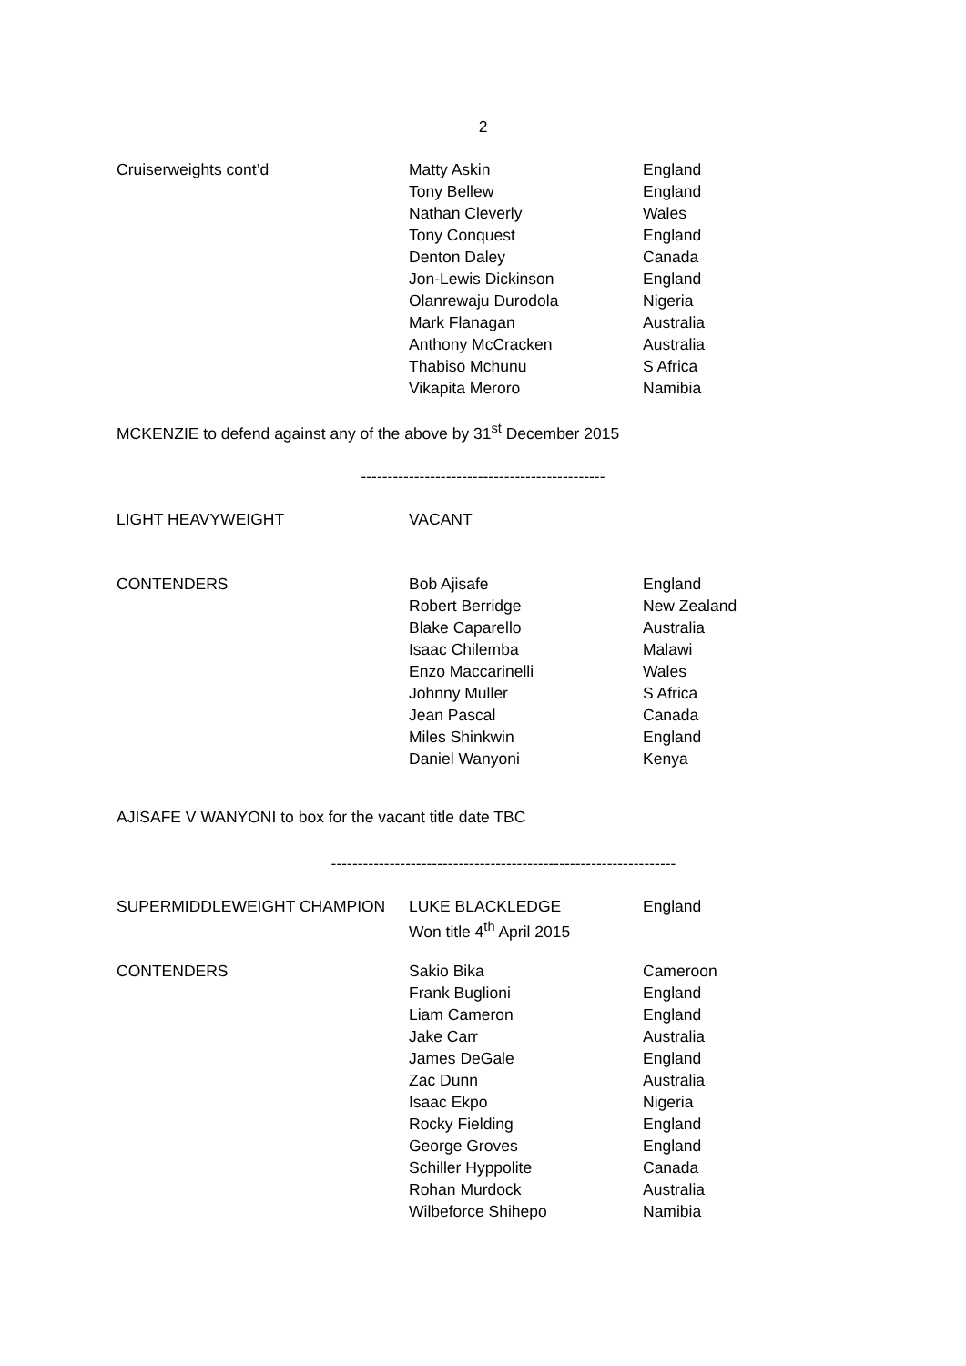2
| Cruiserweights cont’d | Matty Askin | England |
| | Tony Bellew | England |
| | Nathan Cleverly | Wales |
| | Tony Conquest | England |
| | Denton Daley | Canada |
| | Jon-Lewis Dickinson | England |
| | Olanrewaju Durodola | Nigeria |
| | Mark Flanagan | Australia |
| | Anthony McCracken | Australia |
| | Thabiso Mchunu | S Africa |
| | Vikapita Meroro | Namibia |
MCKENZIE to defend against any of the above by 31<sup>st</sup> December 2015
----------------------------------------------
| LIGHT HEAVYWEIGHT | VACANT | |
| CONTENDERS | Bob Ajisafe | England |
| | Robert Berridge | New Zealand |
| | Blake Caparello | Australia |
| | Isaac Chilemba | Malawi |
| | Enzo Maccarinelli | Wales |
| | Johnny Muller | S Africa |
| | Jean Pascal | Canada |
| | Miles Shinkwin | England |
| | Daniel Wanyoni | Kenya |
AJISAFE V WANYONI to box for the vacant title date TBC
-----------------------------------------------------------------
| SUPERMIDDLEWEIGHT CHAMPION | LUKE BLACKLEDGE | England |
| | Won title 4<sup>th</sup> April 2015 | |
| CONTENDERS | Sakio Bika | Cameroon |
| | Frank Buglioni | England |
| | Liam Cameron | England |
| | Jake Carr | Australia |
| | James DeGale | England |
| | Zac Dunn | Australia |
| | Isaac Ekpo | Nigeria |
| | Rocky Fielding | England |
| | George Groves | England |
| | Schiller Hyppolite | Canada |
| | Rohan Murdock | Australia |
| | Wilbeforce Shihepo | Namibia |